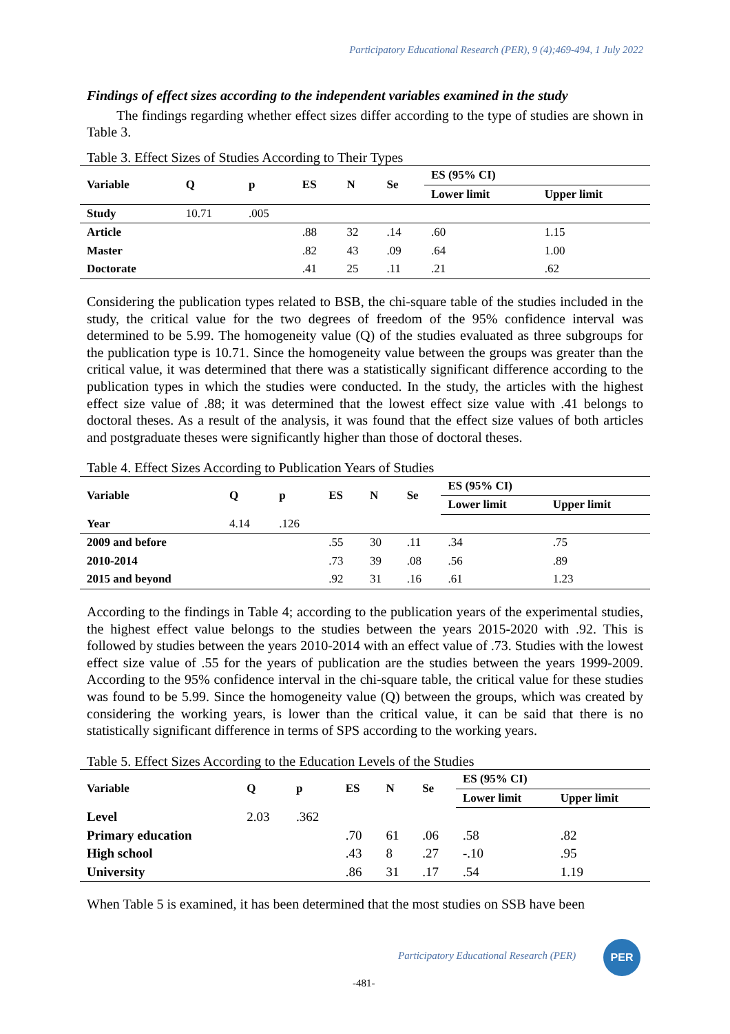Participatory Educational Research (PER), 9 (4);469-494, 1 July 2022
Findings of effect sizes according to the independent variables examined in the study
The findings regarding whether effect sizes differ according to the type of studies are shown in Table 3.
Table 3. Effect Sizes of Studies According to Their Types
| Variable | Q | p | ES | N | Se | ES (95% CI) | |
| --- | --- | --- | --- | --- | --- | --- | --- |
| | | | | | | Lower limit | Upper limit |
| Study | 10.71 | .005 | | | | | |
| Article | | | .88 | 32 | .14 | .60 | 1.15 |
| Master | | | .82 | 43 | .09 | .64 | 1.00 |
| Doctorate | | | .41 | 25 | .11 | .21 | .62 |
Considering the publication types related to BSB, the chi-square table of the studies included in the study, the critical value for the two degrees of freedom of the 95% confidence interval was determined to be 5.99. The homogeneity value (Q) of the studies evaluated as three subgroups for the publication type is 10.71. Since the homogeneity value between the groups was greater than the critical value, it was determined that there was a statistically significant difference according to the publication types in which the studies were conducted. In the study, the articles with the highest effect size value of .88; it was determined that the lowest effect size value with .41 belongs to doctoral theses. As a result of the analysis, it was found that the effect size values of both articles and postgraduate theses were significantly higher than those of doctoral theses.
Table 4. Effect Sizes According to Publication Years of Studies
| Variable | Q | p | ES | N | Se | ES (95% CI) | |
| --- | --- | --- | --- | --- | --- | --- | --- |
| | | | | | | Lower limit | Upper limit |
| Year | 4.14 | .126 | | | | | |
| 2009 and before | | | .55 | 30 | .11 | .34 | .75 |
| 2010-2014 | | | .73 | 39 | .08 | .56 | .89 |
| 2015 and beyond | | | .92 | 31 | .16 | .61 | 1.23 |
According to the findings in Table 4; according to the publication years of the experimental studies, the highest effect value belongs to the studies between the years 2015-2020 with .92. This is followed by studies between the years 2010-2014 with an effect value of .73. Studies with the lowest effect size value of .55 for the years of publication are the studies between the years 1999-2009. According to the 95% confidence interval in the chi-square table, the critical value for these studies was found to be 5.99. Since the homogeneity value (Q) between the groups, which was created by considering the working years, is lower than the critical value, it can be said that there is no statistically significant difference in terms of SPS according to the working years.
Table 5. Effect Sizes According to the Education Levels of the Studies
| Variable | Q | p | ES | N | Se | ES (95% CI) | |
| --- | --- | --- | --- | --- | --- | --- | --- |
| | | | | | | Lower limit | Upper limit |
| Level | 2.03 | .362 | | | | | |
| Primary education | | | .70 | 61 | .06 | .58 | .82 |
| High school | | | .43 | 8 | .27 | -.10 | .95 |
| University | | | .86 | 31 | .17 | .54 | 1.19 |
When Table 5 is examined, it has been determined that the most studies on SSB have been
Participatory Educational Research (PER)
PER
-481-